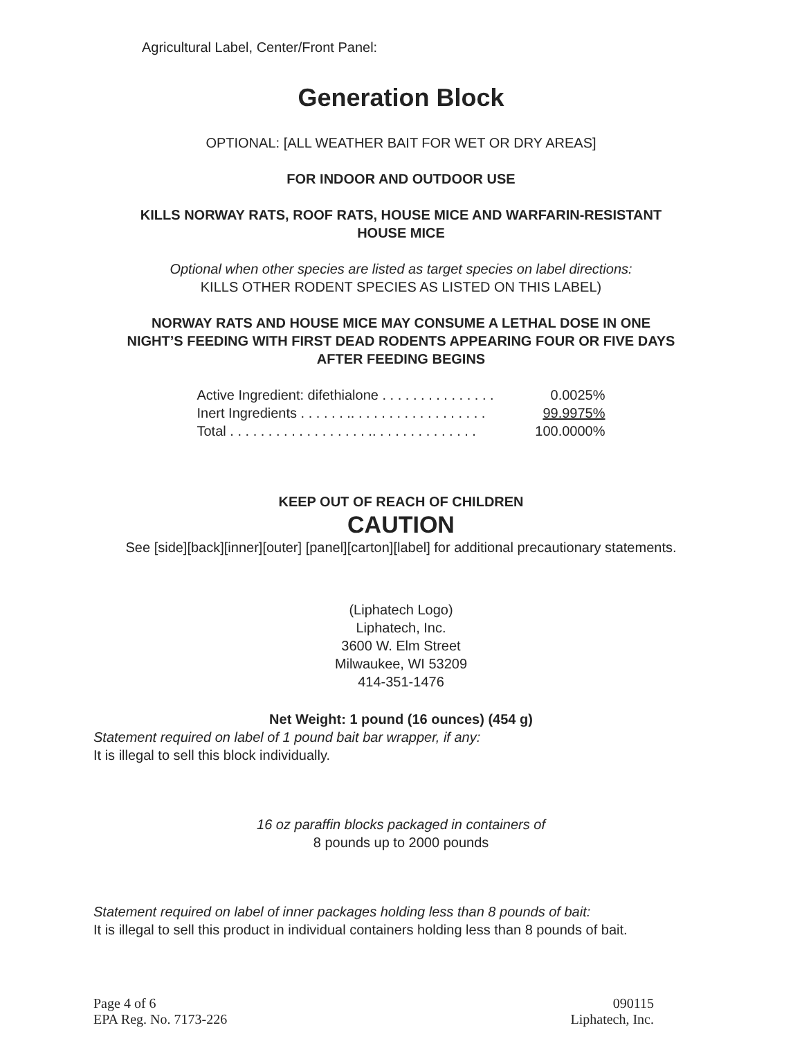Agricultural Label, Center/Front Panel:
Generation Block
OPTIONAL: [ALL WEATHER BAIT FOR WET OR DRY AREAS]
FOR INDOOR AND OUTDOOR USE
KILLS NORWAY RATS, ROOF RATS, HOUSE MICE AND WARFARIN-RESISTANT
HOUSE MICE
Optional when other species are listed as target species on label directions:
KILLS OTHER RODENT SPECIES AS LISTED ON THIS LABEL)
NORWAY RATS AND HOUSE MICE MAY CONSUME A LETHAL DOSE IN ONE
NIGHT’S FEEDING WITH FIRST DEAD RODENTS APPEARING FOUR OR FIVE DAYS
AFTER FEEDING BEGINS
Active Ingredient: difethialone . . . . . . . . . . . . . . . 0.0025%
Inert Ingredients . . . . . . .. . . . . . . . . . . . . . . . . . 99.9975%
Total . . . . . . . . . . . . . . . . . . .. . . . . . . . . . . . . . 100.0000%
KEEP OUT OF REACH OF CHILDREN
CAUTION
See [side][back][inner][outer] [panel][carton][label] for additional precautionary statements.
(Liphatech Logo)
Liphatech, Inc.
3600 W. Elm Street
Milwaukee, WI 53209
414-351-1476
Net Weight: 1 pound (16 ounces) (454 g)
Statement required on label of 1 pound bait bar wrapper, if any:
It is illegal to sell this block individually.
16 oz paraffin blocks packaged in containers of
8 pounds up to 2000 pounds
Statement required on label of inner packages holding less than 8 pounds of bait:
It is illegal to sell this product in individual containers holding less than 8 pounds of bait.
Page 4 of 6
EPA Reg. No. 7173-226
090115
Liphatech, Inc.